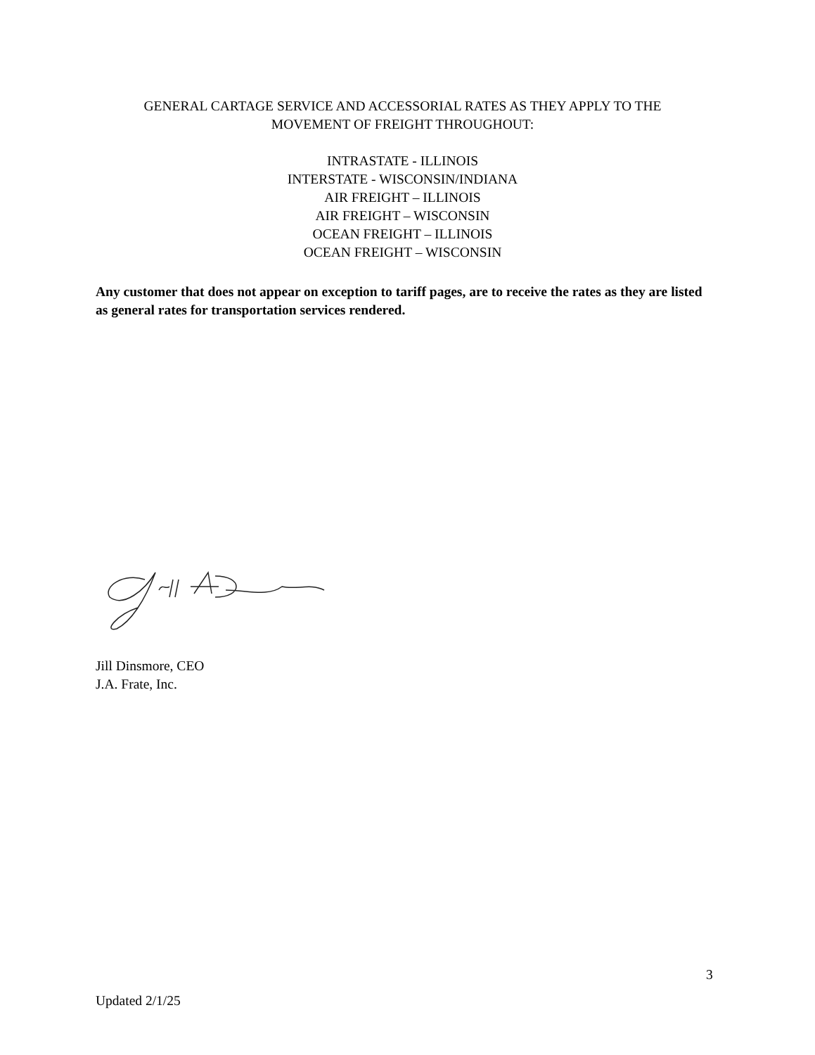GENERAL CARTAGE SERVICE AND ACCESSORIAL RATES AS THEY APPLY TO THE
MOVEMENT OF FREIGHT THROUGHOUT:
INTRASTATE - ILLINOIS
INTERSTATE - WISCONSIN/INDIANA
AIR FREIGHT – ILLINOIS
AIR FREIGHT – WISCONSIN
OCEAN FREIGHT – ILLINOIS
OCEAN FREIGHT – WISCONSIN
Any customer that does not appear on exception to tariff pages, are to receive the rates as they are listed as general rates for transportation services rendered.
Jill Dinsmore, CEO
J.A. Frate, Inc.
3
Updated 2/1/25